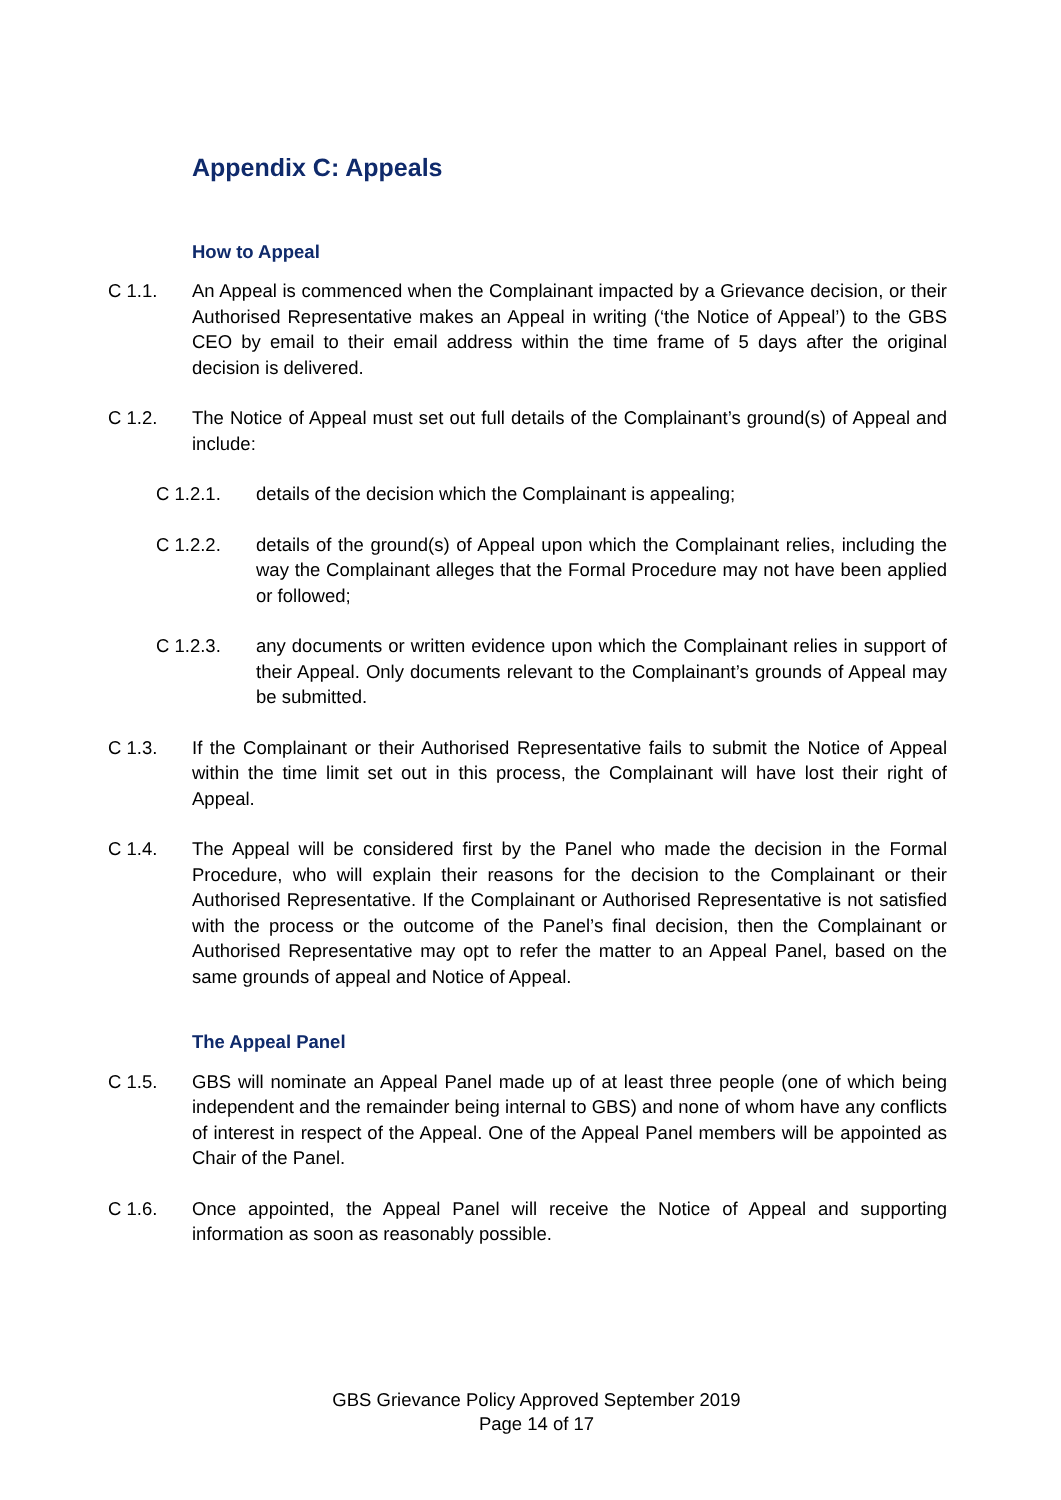Appendix C: Appeals
How to Appeal
C 1.1. An Appeal is commenced when the Complainant impacted by a Grievance decision, or their Authorised Representative makes an Appeal in writing (‘the Notice of Appeal’) to the GBS CEO by email to their email address within the time frame of 5 days after the original decision is delivered.
C 1.2. The Notice of Appeal must set out full details of the Complainant’s ground(s) of Appeal and include:
C 1.2.1. details of the decision which the Complainant is appealing;
C 1.2.2. details of the ground(s) of Appeal upon which the Complainant relies, including the way the Complainant alleges that the Formal Procedure may not have been applied or followed;
C 1.2.3. any documents or written evidence upon which the Complainant relies in support of their Appeal. Only documents relevant to the Complainant’s grounds of Appeal may be submitted.
C 1.3. If the Complainant or their Authorised Representative fails to submit the Notice of Appeal within the time limit set out in this process, the Complainant will have lost their right of Appeal.
C 1.4. The Appeal will be considered first by the Panel who made the decision in the Formal Procedure, who will explain their reasons for the decision to the Complainant or their Authorised Representative. If the Complainant or Authorised Representative is not satisfied with the process or the outcome of the Panel’s final decision, then the Complainant or Authorised Representative may opt to refer the matter to an Appeal Panel, based on the same grounds of appeal and Notice of Appeal.
The Appeal Panel
C 1.5. GBS will nominate an Appeal Panel made up of at least three people (one of which being independent and the remainder being internal to GBS) and none of whom have any conflicts of interest in respect of the Appeal. One of the Appeal Panel members will be appointed as Chair of the Panel.
C 1.6. Once appointed, the Appeal Panel will receive the Notice of Appeal and supporting information as soon as reasonably possible.
GBS Grievance Policy Approved September 2019
Page 14 of 17